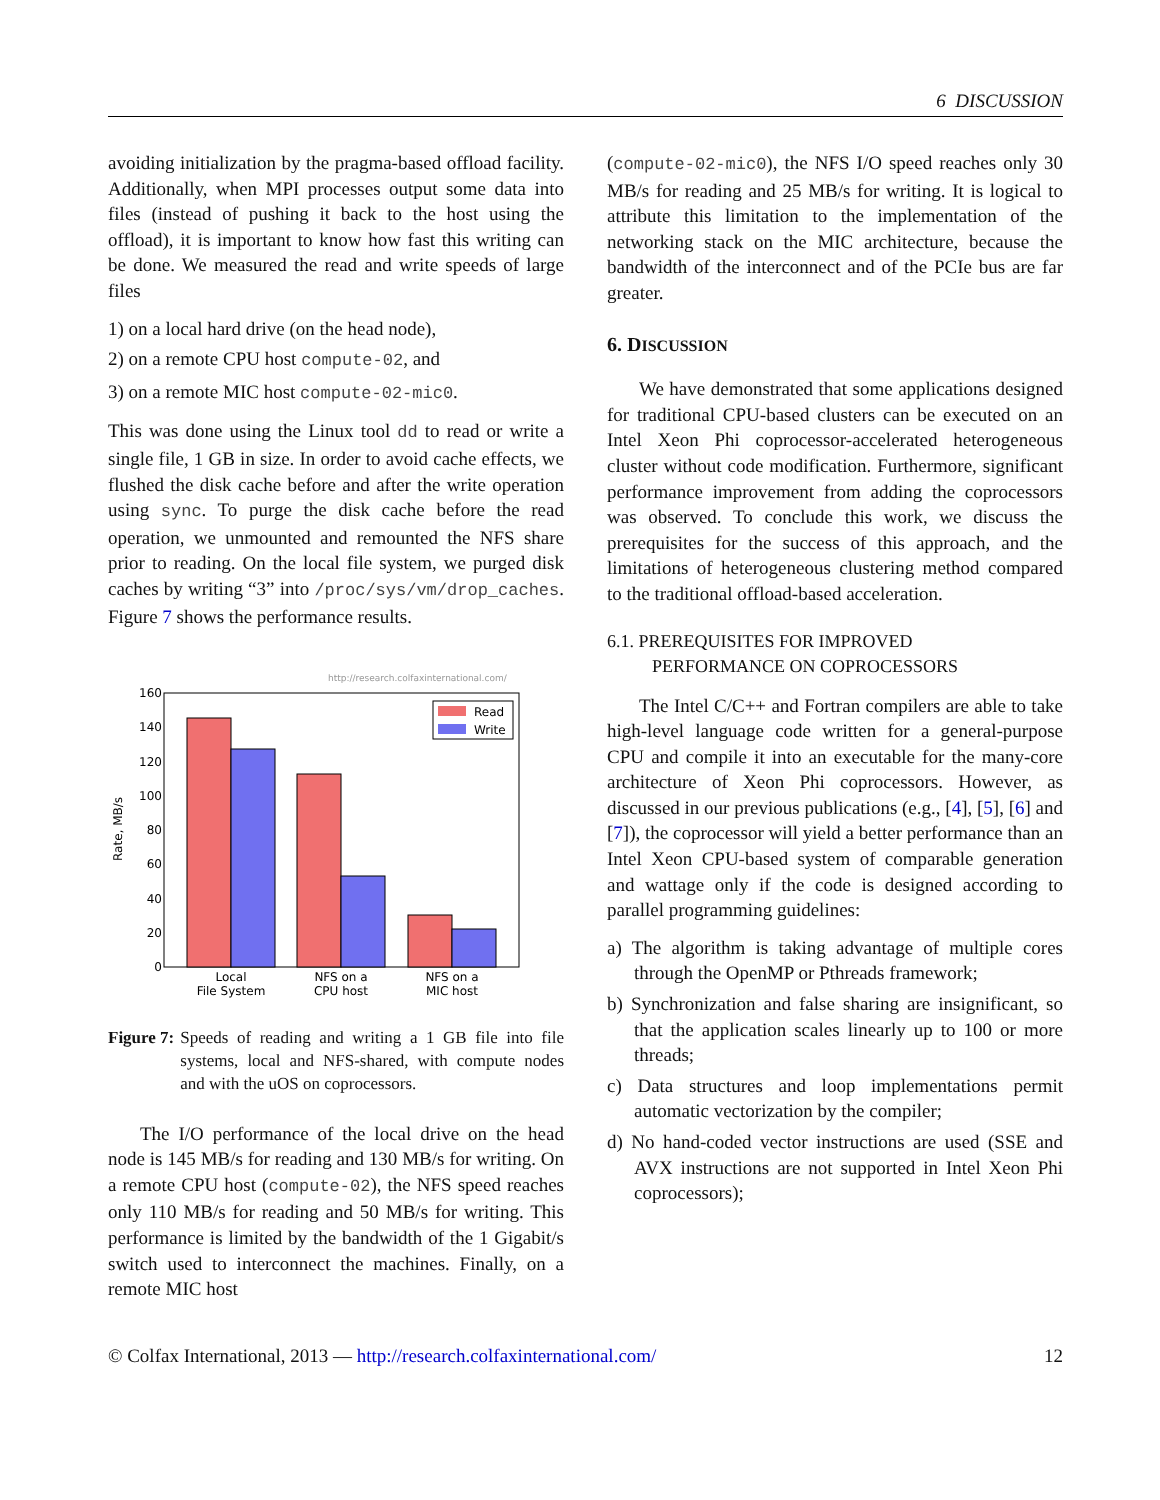6 DISCUSSION
avoiding initialization by the pragma-based offload facility. Additionally, when MPI processes output some data into files (instead of pushing it back to the host using the offload), it is important to know how fast this writing can be done. We measured the read and write speeds of large files
1) on a local hard drive (on the head node),
2) on a remote CPU host compute-02, and
3) on a remote MIC host compute-02-mic0.
This was done using the Linux tool dd to read or write a single file, 1 GB in size. In order to avoid cache effects, we flushed the disk cache before and after the write operation using sync. To purge the disk cache before the read operation, we unmounted and remounted the NFS share prior to reading. On the local file system, we purged disk caches by writing “3” into /proc/sys/vm/drop_caches. Figure 7 shows the performance results.
http://research.colfaxinternational.com/
0
20
40
60
80
100
120
140
160
Rate, MB/s
Read
Write
Local
File System
NFS on a
CPU host
NFS on a
MIC host
Figure 7: Speeds of reading and writing a 1 GB file into file systems, local and NFS-shared, with compute nodes and with the uOS on coprocessors.
The I/O performance of the local drive on the head node is 145 MB/s for reading and 130 MB/s for writing. On a remote CPU host (compute-02), the NFS speed reaches only 110 MB/s for reading and 50 MB/s for writing. This performance is limited by the bandwidth of the 1 Gigabit/s switch used to interconnect the machines. Finally, on a remote MIC host
(compute-02-mic0), the NFS I/O speed reaches only 30 MB/s for reading and 25 MB/s for writing. It is logical to attribute this limitation to the implementation of the networking stack on the MIC architecture, because the bandwidth of the interconnect and of the PCIe bus are far greater.
6. DISCUSSION
We have demonstrated that some applications designed for traditional CPU-based clusters can be executed on an Intel Xeon Phi coprocessor-accelerated heterogeneous cluster without code modification. Furthermore, significant performance improvement from adding the coprocessors was observed. To conclude this work, we discuss the prerequisites for the success of this approach, and the limitations of heterogeneous clustering method compared to the traditional offload-based acceleration.
6.1. PREREQUISITES FOR IMPROVED
PERFORMANCE ON COPROCESSORS
The Intel C/C++ and Fortran compilers are able to take high-level language code written for a general-purpose CPU and compile it into an executable for the many-core architecture of Xeon Phi coprocessors. However, as discussed in our previous publications (e.g., [4], [5], [6] and [7]), the coprocessor will yield a better performance than an Intel Xeon CPU-based system of comparable generation and wattage only if the code is designed according to parallel programming guidelines:
a) The algorithm is taking advantage of multiple cores through the OpenMP or Pthreads framework;
b) Synchronization and false sharing are insignificant, so that the application scales linearly up to 100 or more threads;
c) Data structures and loop implementations permit automatic vectorization by the compiler;
d) No hand-coded vector instructions are used (SSE and AVX instructions are not supported in Intel Xeon Phi coprocessors);
© Colfax International, 2013 — http://research.colfaxinternational.com/ 12